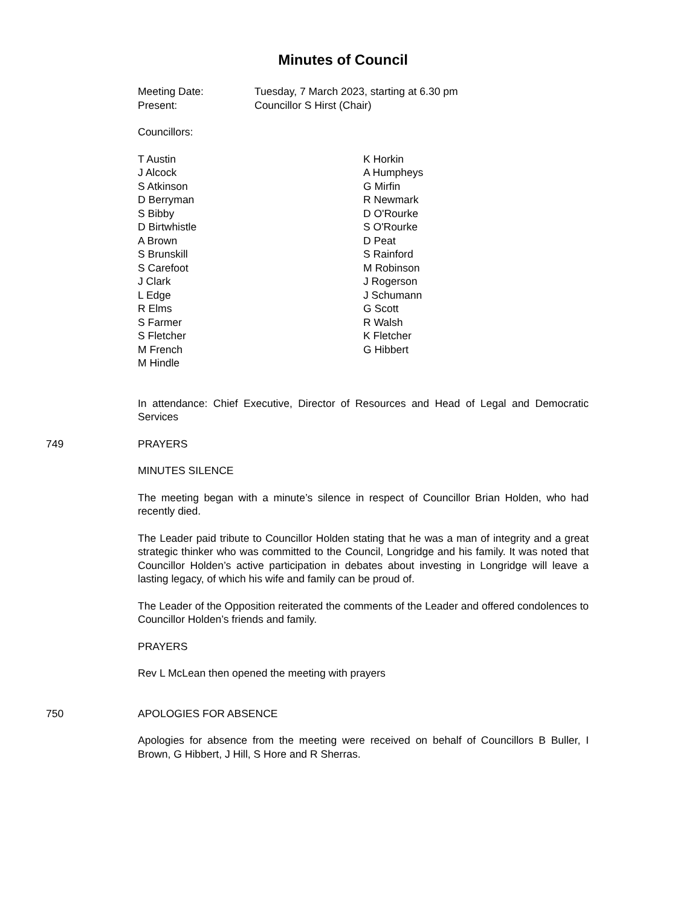Minutes of Council
Meeting Date: Tuesday, 7 March 2023, starting at 6.30 pm
Present: Councillor S Hirst (Chair)
Councillors:
T Austin
J Alcock
S Atkinson
D Berryman
S Bibby
D Birtwhistle
A Brown
S Brunskill
S Carefoot
J Clark
L Edge
R Elms
S Farmer
S Fletcher
M French
M Hindle
K Horkin
A Humpheys
G Mirfin
R Newmark
D O'Rourke
S O'Rourke
D Peat
S Rainford
M Robinson
J Rogerson
J Schumann
G Scott
R Walsh
K Fletcher
G Hibbert
In attendance: Chief Executive, Director of Resources and Head of Legal and Democratic Services
749 PRAYERS
MINUTES SILENCE
The meeting began with a minute’s silence in respect of Councillor Brian Holden, who had recently died.
The Leader paid tribute to Councillor Holden stating that he was a man of integrity and a great strategic thinker who was committed to the Council, Longridge and his family. It was noted that Councillor Holden’s active participation in debates about investing in Longridge will leave a lasting legacy, of which his wife and family can be proud of.
The Leader of the Opposition reiterated the comments of the Leader and offered condolences to Councillor Holden’s friends and family.
PRAYERS
Rev L McLean then opened the meeting with prayers
750 APOLOGIES FOR ABSENCE
Apologies for absence from the meeting were received on behalf of Councillors B Buller, I Brown, G Hibbert, J Hill, S Hore and R Sherras.